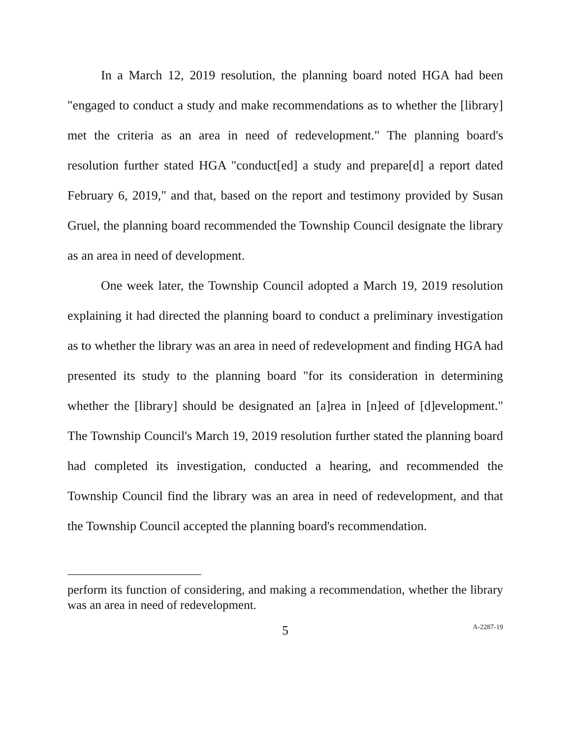In a March 12, 2019 resolution, the planning board noted HGA had been "engaged to conduct a study and make recommendations as to whether the [library] met the criteria as an area in need of redevelopment." The planning board's resolution further stated HGA "conduct[ed] a study and prepare[d] a report dated February 6, 2019," and that, based on the report and testimony provided by Susan Gruel, the planning board recommended the Township Council designate the library as an area in need of development.
One week later, the Township Council adopted a March 19, 2019 resolution explaining it had directed the planning board to conduct a preliminary investigation as to whether the library was an area in need of redevelopment and finding HGA had presented its study to the planning board "for its consideration in determining whether the [library] should be designated an [a]rea in [n]eed of [d]evelopment." The Township Council's March 19, 2019 resolution further stated the planning board had completed its investigation, conducted a hearing, and recommended the Township Council find the library was an area in need of redevelopment, and that the Township Council accepted the planning board's recommendation.
perform its function of considering, and making a recommendation, whether the library was an area in need of redevelopment.
5
A-2287-19